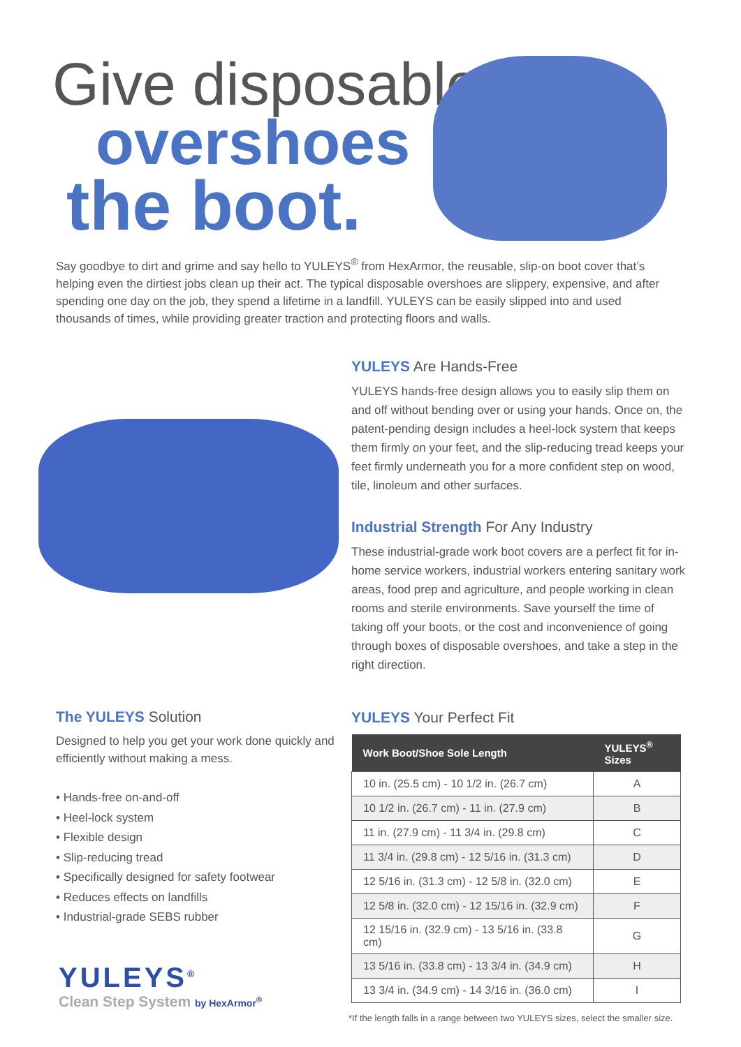Give disposable
overshoes
the boot.
Say goodbye to dirt and grime and say hello to YULEYS<sup>®</sup> from HexArmor, the reusable, slip-on boot cover that’s helping even the dirtiest jobs clean up their act. The typical disposable overshoes are slippery, expensive, and after spending one day on the job, they spend a lifetime in a landfill. YULEYS can be easily slipped into and used thousands of times, while providing greater traction and protecting floors and walls.
YULEYS Are Hands-Free
YULEYS hands-free design allows you to easily slip them on and off without bending over or using your hands. Once on, the patent-pending design includes a heel-lock system that keeps them firmly on your feet, and the slip-reducing tread keeps your feet firmly underneath you for a more confident step on wood, tile, linoleum and other surfaces.
Industrial Strength For Any Industry
These industrial-grade work boot covers are a perfect fit for in-home service workers, industrial workers entering sanitary work areas, food prep and agriculture, and people working in clean rooms and sterile environments. Save yourself the time of taking off your boots, or the cost and inconvenience of going through boxes of disposable overshoes, and take a step in the right direction.
YULEYS Your Perfect Fit
| Work Boot/Shoe Sole Length | YULEYS<sup>®</sup> Sizes |
| --- | --- |
| 10 in. (25.5 cm) - 10 1/2 in. (26.7 cm) | A |
| 10 1/2 in. (26.7 cm) - 11 in. (27.9 cm) | B |
| 11 in. (27.9 cm) - 11 3/4 in. (29.8 cm) | C |
| 11 3/4 in. (29.8 cm) - 12 5/16 in. (31.3 cm) | D |
| 12 5/16 in. (31.3 cm) - 12 5/8 in. (32.0 cm) | E |
| 12 5/8 in. (32.0 cm) - 12 15/16 in. (32.9 cm) | F |
| 12 15/16 in. (32.9 cm) - 13 5/16 in. (33.8 cm) | G |
| 13 5/16 in. (33.8 cm) - 13 3/4 in. (34.9 cm) | H |
| 13 3/4 in. (34.9 cm) - 14 3/16 in. (36.0 cm) | I |
*If the length falls in a range between two YULEYS sizes, select the smaller size.
The YULEYS Solution
Designed to help you get your work done quickly and efficiently without making a mess.
• Hands-free on-and-off
• Heel-lock system
• Flexible design
• Slip-reducing tread
• Specifically designed for safety footwear
• Reduces effects on landfills
• Industrial-grade SEBS rubber
YULEYS<sup>®</sup>
Clean Step System by HexArmor<sup>®</sup>